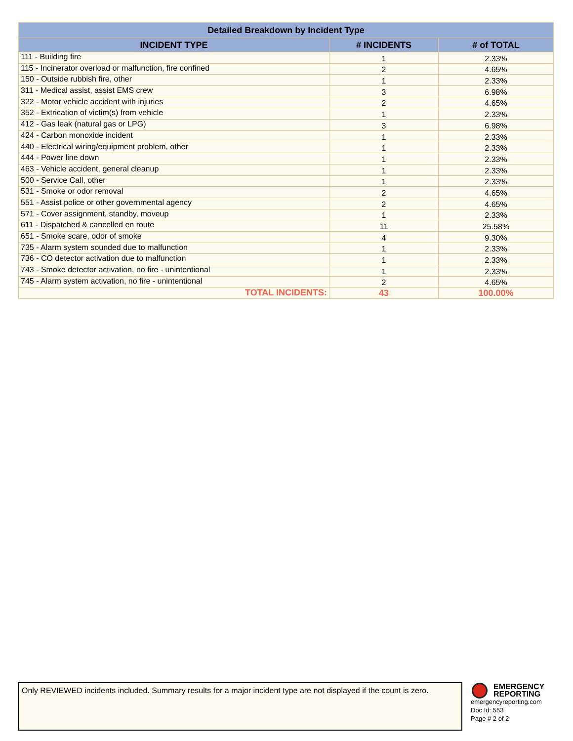| Detailed Breakdown by Incident Type | | |
| --- | --- | --- |
| INCIDENT TYPE | # INCIDENTS | # of TOTAL |
| 111 - Building fire | 1 | 2.33% |
| 115 - Incinerator overload or malfunction, fire confined | 2 | 4.65% |
| 150 - Outside rubbish fire, other | 1 | 2.33% |
| 311 - Medical assist, assist EMS crew | 3 | 6.98% |
| 322 - Motor vehicle accident with injuries | 2 | 4.65% |
| 352 - Extrication of victim(s) from vehicle | 1 | 2.33% |
| 412 - Gas leak (natural gas or LPG) | 3 | 6.98% |
| 424 - Carbon monoxide incident | 1 | 2.33% |
| 440 - Electrical wiring/equipment problem, other | 1 | 2.33% |
| 444 - Power line down | 1 | 2.33% |
| 463 - Vehicle accident, general cleanup | 1 | 2.33% |
| 500 - Service Call, other | 1 | 2.33% |
| 531 - Smoke or odor removal | 2 | 4.65% |
| 551 - Assist police or other governmental agency | 2 | 4.65% |
| 571 - Cover assignment, standby, moveup | 1 | 2.33% |
| 611 - Dispatched & cancelled en route | 11 | 25.58% |
| 651 - Smoke scare, odor of smoke | 4 | 9.30% |
| 735 - Alarm system sounded due to malfunction | 1 | 2.33% |
| 736 - CO detector activation due to malfunction | 1 | 2.33% |
| 743 - Smoke detector activation, no fire - unintentional | 1 | 2.33% |
| 745 - Alarm system activation, no fire - unintentional | 2 | 4.65% |
| TOTAL INCIDENTS: | 43 | 100.00% |
Only REVIEWED incidents included. Summary results for a major incident type are not displayed if the count is zero.
EMERGENCY
REPORTING
emergencyreporting.com
Doc Id: 553
Page # 2 of 2